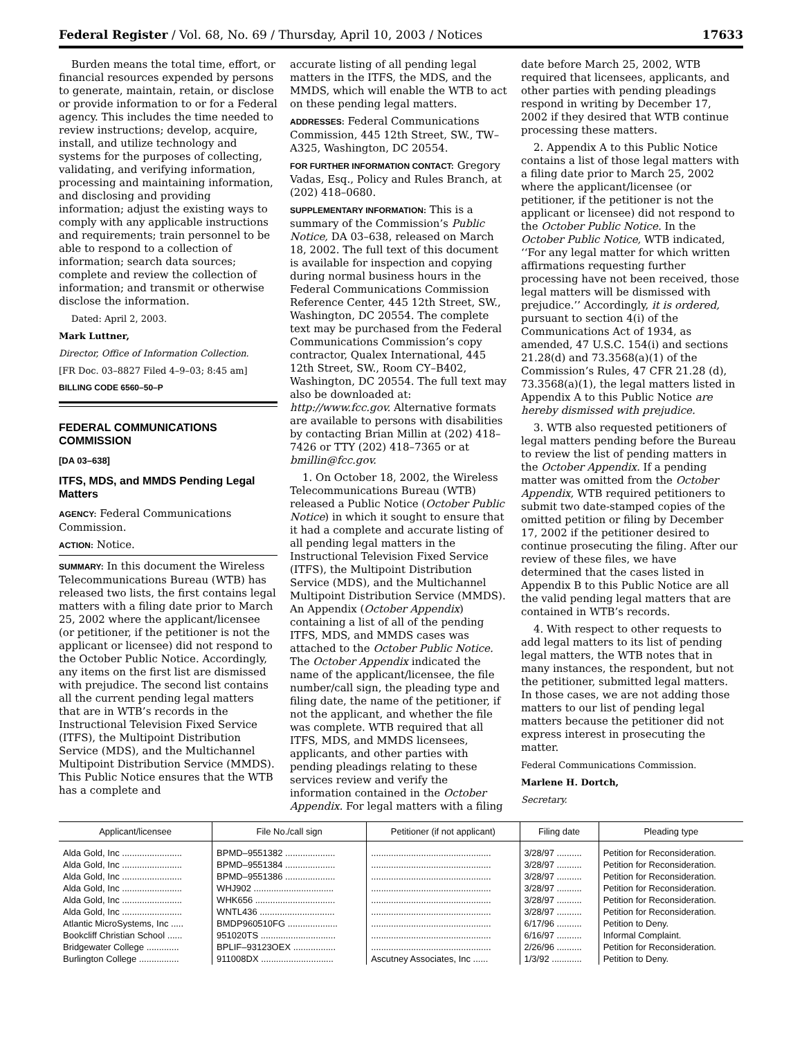Federal Register / Vol. 68, No. 69 / Thursday, April 10, 2003 / Notices 17633
Burden means the total time, effort, or financial resources expended by persons to generate, maintain, retain, or disclose or provide information to or for a Federal agency. This includes the time needed to review instructions; develop, acquire, install, and utilize technology and systems for the purposes of collecting, validating, and verifying information, processing and maintaining information, and disclosing and providing information; adjust the existing ways to comply with any applicable instructions and requirements; train personnel to be able to respond to a collection of information; search data sources; complete and review the collection of information; and transmit or otherwise disclose the information.
Dated: April 2, 2003.
Mark Luttner,
Director, Office of Information Collection.
[FR Doc. 03–8827 Filed 4–9–03; 8:45 am]
BILLING CODE 6560–50–P
FEDERAL COMMUNICATIONS COMMISSION
[DA 03–638]
ITFS, MDS, and MMDS Pending Legal Matters
AGENCY: Federal Communications Commission.
ACTION: Notice.
SUMMARY: In this document the Wireless Telecommunications Bureau (WTB) has released two lists, the first contains legal matters with a filing date prior to March 25, 2002 where the applicant/licensee (or petitioner, if the petitioner is not the applicant or licensee) did not respond to the October Public Notice. Accordingly, any items on the first list are dismissed with prejudice. The second list contains all the current pending legal matters that are in WTB’s records in the Instructional Television Fixed Service (ITFS), the Multipoint Distribution Service (MDS), and the Multichannel Multipoint Distribution Service (MMDS). This Public Notice ensures that the WTB has a complete and
accurate listing of all pending legal matters in the ITFS, the MDS, and the MMDS, which will enable the WTB to act on these pending legal matters.
ADDRESSES: Federal Communications Commission, 445 12th Street, SW., TW–A325, Washington, DC 20554.
FOR FURTHER INFORMATION CONTACT: Gregory Vadas, Esq., Policy and Rules Branch, at (202) 418–0680.
SUPPLEMENTARY INFORMATION: This is a summary of the Commission’s Public Notice, DA 03–638, released on March 18, 2002. The full text of this document is available for inspection and copying during normal business hours in the Federal Communications Commission Reference Center, 445 12th Street, SW., Washington, DC 20554. The complete text may be purchased from the Federal Communications Commission’s copy contractor, Qualex International, 445 12th Street, SW., Room CY–B402, Washington, DC 20554. The full text may also be downloaded at: http://www.fcc.gov. Alternative formats are available to persons with disabilities by contacting Brian Millin at (202) 418–7426 or TTY (202) 418–7365 or at bmillin@fcc.gov.
1. On October 18, 2002, the Wireless Telecommunications Bureau (WTB) released a Public Notice (October Public Notice) in which it sought to ensure that it had a complete and accurate listing of all pending legal matters in the Instructional Television Fixed Service (ITFS), the Multipoint Distribution Service (MDS), and the Multichannel Multipoint Distribution Service (MMDS). An Appendix (October Appendix) containing a list of all of the pending ITFS, MDS, and MMDS cases was attached to the October Public Notice. The October Appendix indicated the name of the applicant/licensee, the file number/call sign, the pleading type and filing date, the name of the petitioner, if not the applicant, and whether the file was complete. WTB required that all ITFS, MDS, and MMDS licensees, applicants, and other parties with pending pleadings relating to these services review and verify the information contained in the October Appendix. For legal matters with a filing
date before March 25, 2002, WTB required that licensees, applicants, and other parties with pending pleadings respond in writing by December 17, 2002 if they desired that WTB continue processing these matters.
2. Appendix A to this Public Notice contains a list of those legal matters with a filing date prior to March 25, 2002 where the applicant/licensee (or petitioner, if the petitioner is not the applicant or licensee) did not respond to the October Public Notice. In the October Public Notice, WTB indicated, ‘‘For any legal matter for which written affirmations requesting further processing have not been received, those legal matters will be dismissed with prejudice.’’ Accordingly, it is ordered, pursuant to section 4(i) of the Communications Act of 1934, as amended, 47 U.S.C. 154(i) and sections 21.28(d) and 73.3568(a)(1) of the Commission’s Rules, 47 CFR 21.28 (d), 73.3568(a)(1), the legal matters listed in Appendix A to this Public Notice are hereby dismissed with prejudice.
3. WTB also requested petitioners of legal matters pending before the Bureau to review the list of pending matters in the October Appendix. If a pending matter was omitted from the October Appendix, WTB required petitioners to submit two date-stamped copies of the omitted petition or filing by December 17, 2002 if the petitioner desired to continue prosecuting the filing. After our review of these files, we have determined that the cases listed in Appendix B to this Public Notice are all the valid pending legal matters that are contained in WTB’s records.
4. With respect to other requests to add legal matters to its list of pending legal matters, the WTB notes that in many instances, the respondent, but not the petitioner, submitted legal matters. In those cases, we are not adding those matters to our list of pending legal matters because the petitioner did not express interest in prosecuting the matter.
Federal Communications Commission.
Marlene H. Dortch,
Secretary.
| Applicant/licensee | File No./call sign | Petitioner (if not applicant) | Filing date | Pleading type |
| --- | --- | --- | --- | --- |
| Alda Gold, Inc ........................ | BPMD–9551382 .................... | ................................................ | 3/28/97 .......... | Petition for Reconsideration. |
| Alda Gold, Inc ........................ | BPMD–9551384 .................... | ................................................ | 3/28/97 .......... | Petition for Reconsideration. |
| Alda Gold, Inc ........................ | BPMD–9551386 .................... | ................................................ | 3/28/97 .......... | Petition for Reconsideration. |
| Alda Gold, Inc ........................ | WHJ902 ................................ | ................................................ | 3/28/97 .......... | Petition for Reconsideration. |
| Alda Gold, Inc ........................ | WHK656 ................................ | ................................................ | 3/28/97 .......... | Petition for Reconsideration. |
| Alda Gold, Inc ........................ | WNTL436 .............................. | ................................................ | 3/28/97 .......... | Petition for Reconsideration. |
| Atlantic MicroSystems, Inc ..... | BMDP960510FG .................... | ................................................ | 6/17/96 .......... | Petition to Deny. |
| Bookcliff Christian School ...... | 951020TS .............................. | ................................................ | 6/16/97 .......... | Informal Complaint. |
| Bridgewater College ............. | BPLIF–93123OEX ................. | ................................................ | 2/26/96 .......... | Petition for Reconsideration. |
| Burlington College ................ | 911008DX ............................. | Ascutney Associates, Inc ...... | 1/3/92 ............ | Petition to Deny. |